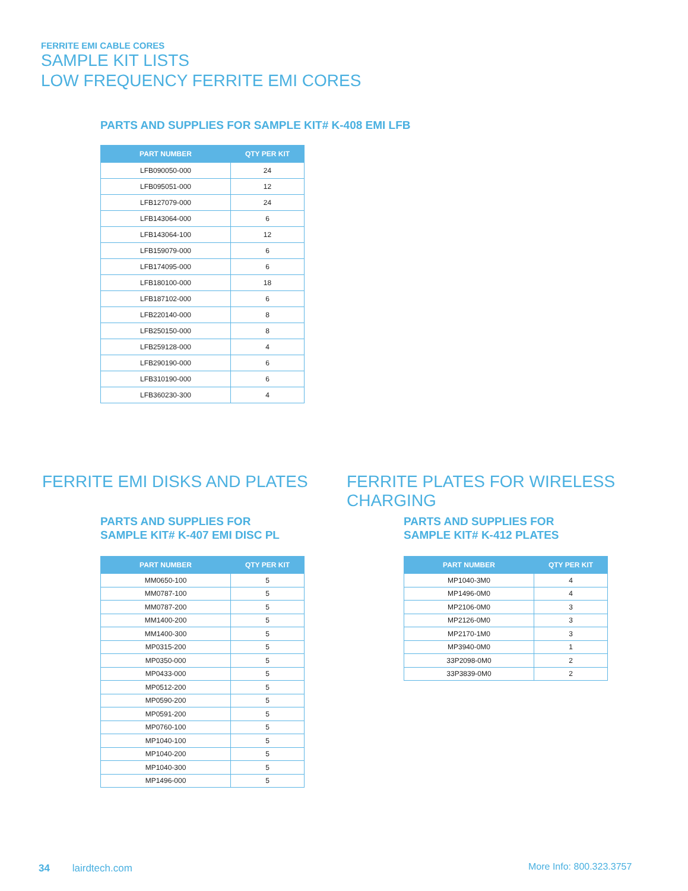FERRITE EMI CABLE CORES
SAMPLE KIT LISTS
LOW FREQUENCY FERRITE EMI CORES
PARTS AND SUPPLIES FOR SAMPLE KIT# K-408 EMI LFB
| PART NUMBER | QTY PER KIT |
| --- | --- |
| LFB090050-000 | 24 |
| LFB095051-000 | 12 |
| LFB127079-000 | 24 |
| LFB143064-000 | 6 |
| LFB143064-100 | 12 |
| LFB159079-000 | 6 |
| LFB174095-000 | 6 |
| LFB180100-000 | 18 |
| LFB187102-000 | 6 |
| LFB220140-000 | 8 |
| LFB250150-000 | 8 |
| LFB259128-000 | 4 |
| LFB290190-000 | 6 |
| LFB310190-000 | 6 |
| LFB360230-300 | 4 |
FERRITE EMI DISKS AND PLATES
FERRITE PLATES FOR WIRELESS CHARGING
PARTS AND SUPPLIES FOR
SAMPLE KIT# K-407 EMI DISC PL
| PART NUMBER | QTY PER KIT |
| --- | --- |
| MM0650-100 | 5 |
| MM0787-100 | 5 |
| MM0787-200 | 5 |
| MM1400-200 | 5 |
| MM1400-300 | 5 |
| MP0315-200 | 5 |
| MP0350-000 | 5 |
| MP0433-000 | 5 |
| MP0512-200 | 5 |
| MP0590-200 | 5 |
| MP0591-200 | 5 |
| MP0760-100 | 5 |
| MP1040-100 | 5 |
| MP1040-200 | 5 |
| MP1040-300 | 5 |
| MP1496-000 | 5 |
PARTS AND SUPPLIES FOR
SAMPLE KIT# K-412 PLATES
| PART NUMBER | QTY PER KIT |
| --- | --- |
| MP1040-3M0 | 4 |
| MP1496-0M0 | 4 |
| MP2106-0M0 | 3 |
| MP2126-0M0 | 3 |
| MP2170-1M0 | 3 |
| MP3940-0M0 | 1 |
| 33P2098-0M0 | 2 |
| 33P3839-0M0 | 2 |
34 lairdtech.com More Info: 800.323.3757